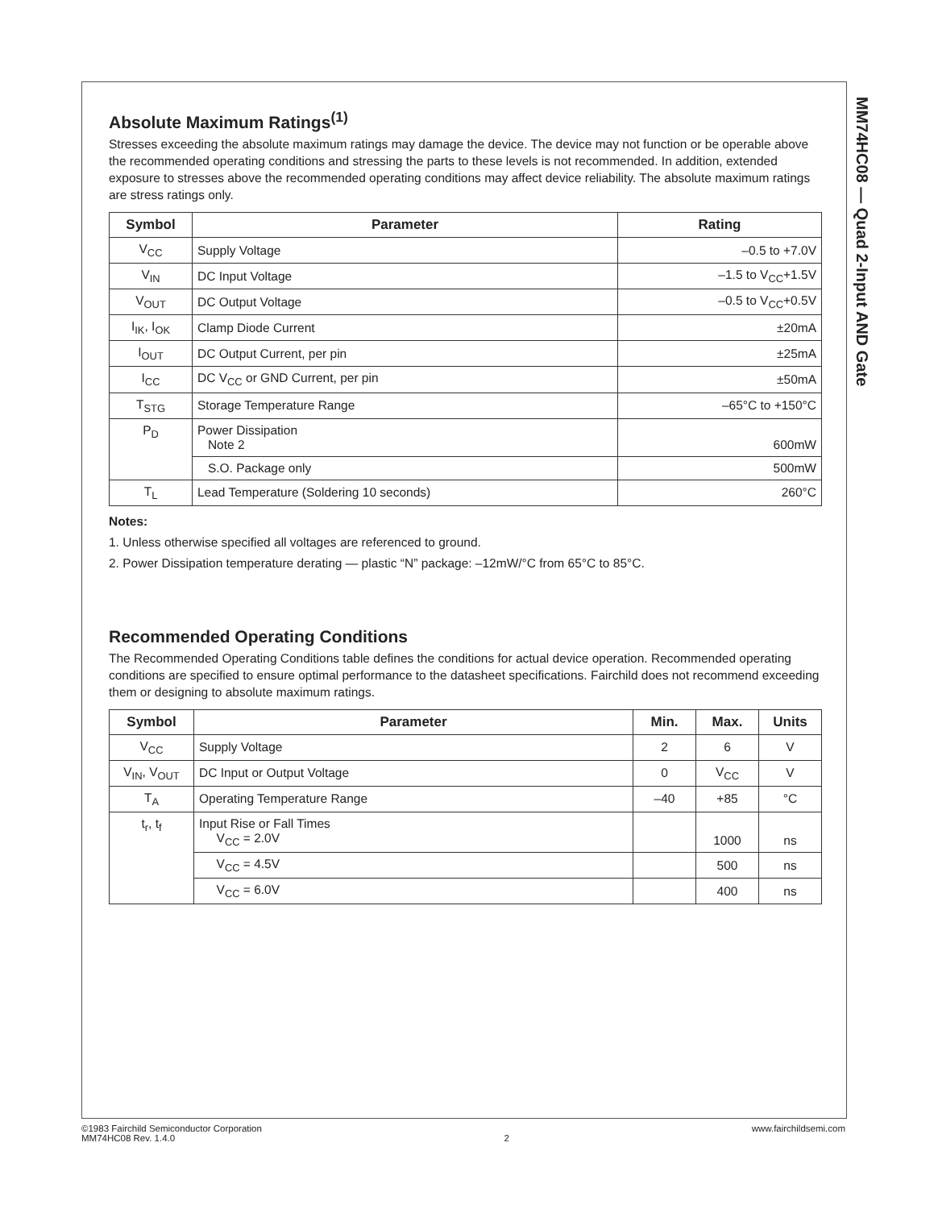MM74HC08 — Quad 2-Input AND Gate
Absolute Maximum Ratings<sup>(1)</sup>
Stresses exceeding the absolute maximum ratings may damage the device. The device may not function or be operable above the recommended operating conditions and stressing the parts to these levels is not recommended. In addition, extended exposure to stresses above the recommended operating conditions may affect device reliability. The absolute maximum ratings are stress ratings only.
| Symbol | Parameter | Rating |
| --- | --- | --- |
| V<sub>CC</sub> | Supply Voltage | –0.5 to +7.0V |
| V<sub>IN</sub> | DC Input Voltage | –1.5 to V<sub>CC</sub>+1.5V |
| V<sub>OUT</sub> | DC Output Voltage | –0.5 to V<sub>CC</sub>+0.5V |
| I<sub>IK</sub>, I<sub>OK</sub> | Clamp Diode Current | ±20mA |
| I<sub>OUT</sub> | DC Output Current, per pin | ±25mA |
| I<sub>CC</sub> | DC V<sub>CC</sub> or GND Current, per pin | ±50mA |
| T<sub>STG</sub> | Storage Temperature Range | –65°C to +150°C |
| P<sub>D</sub> | Power Dissipation Note 2 | 600mW |
| | S.O. Package only | 500mW |
| T<sub>L</sub> | Lead Temperature (Soldering 10 seconds) | 260°C |
Notes:
1. Unless otherwise specified all voltages are referenced to ground.
2. Power Dissipation temperature derating — plastic “N” package: –12mW/°C from 65°C to 85°C.
Recommended Operating Conditions
The Recommended Operating Conditions table defines the conditions for actual device operation. Recommended operating conditions are specified to ensure optimal performance to the datasheet specifications. Fairchild does not recommend exceeding them or designing to absolute maximum ratings.
| Symbol | Parameter | Min. | Max. | Units |
| --- | --- | --- | --- | --- |
| V<sub>CC</sub> | Supply Voltage | 2 | 6 | V |
| V<sub>IN</sub>, V<sub>OUT</sub> | DC Input or Output Voltage | 0 | V<sub>CC</sub> | V |
| T<sub>A</sub> | Operating Temperature Range | –40 | +85 | °C |
| t<sub>r</sub>, t<sub>f</sub> | Input Rise or Fall Times V<sub>CC</sub> = 2.0V | | 1000 | ns |
| | V<sub>CC</sub> = 4.5V | | 500 | ns |
| | V<sub>CC</sub> = 6.0V | | 400 | ns |
©1983 Fairchild Semiconductor Corporation
MM74HC08 Rev. 1.4.0
2 www.fairchildsemi.com